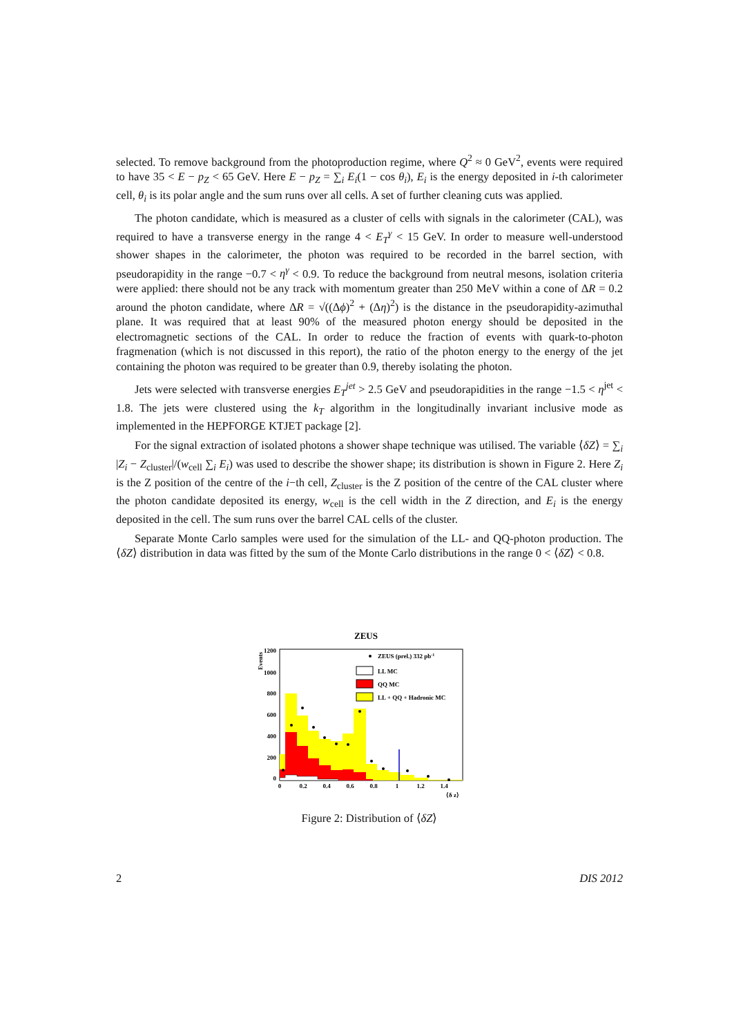selected. To remove background from the photoproduction regime, where Q<sup>2</sup> ≈ 0 GeV<sup>2</sup>, events were required to have 35 < E − p<sub>Z</sub> < 65 GeV. Here E − p<sub>Z</sub> = ∑<sub>i</sub> E<sub>i</sub>(1 − cos θ<sub>i</sub>), E<sub>i</sub> is the energy deposited in i-th calorimeter cell, θ<sub>i</sub> is its polar angle and the sum runs over all cells. A set of further cleaning cuts was applied.
The photon candidate, which is measured as a cluster of cells with signals in the calorimeter (CAL), was required to have a transverse energy in the range 4 < E<sub>T</sub><sup>γ</sup> < 15 GeV. In order to measure well-understood shower shapes in the calorimeter, the photon was required to be recorded in the barrel section, with pseudorapidity in the range −0.7 < η<sup>γ</sup> < 0.9. To reduce the background from neutral mesons, isolation criteria were applied: there should not be any track with momentum greater than 250 MeV within a cone of ΔR = 0.2 around the photon candidate, where ΔR = √((Δϕ)<sup>2</sup> + (Δη)<sup>2</sup>) is the distance in the pseudorapidity-azimuthal plane. It was required that at least 90% of the measured photon energy should be deposited in the electromagnetic sections of the CAL. In order to reduce the fraction of events with quark-to-photon fragmenation (which is not discussed in this report), the ratio of the photon energy to the energy of the jet containing the photon was required to be greater than 0.9, thereby isolating the photon.
Jets were selected with transverse energies E<sub>T</sub><sup>jet</sup> > 2.5 GeV and pseudorapidities in the range −1.5 < η<sup>jet</sup> < 1.8. The jets were clustered using the k<sub>T</sub> algorithm in the longitudinally invariant inclusive mode as implemented in the HEPFORGE KTJET package [2].
For the signal extraction of isolated photons a shower shape technique was utilised. The variable ⟨δZ⟩ = ∑<sub>i</sub> |Z<sub>i</sub> − Z<sub>cluster</sub>|/(w<sub>cell</sub> ∑<sub>i</sub> E<sub>i</sub>) was used to describe the shower shape; its distribution is shown in Figure 2. Here Z<sub>i</sub> is the Z position of the centre of the i−th cell, Z<sub>cluster</sub> is the Z position of the centre of the CAL cluster where the photon candidate deposited its energy, w<sub>cell</sub> is the cell width in the Z direction, and E<sub>i</sub> is the energy deposited in the cell. The sum runs over the barrel CAL cells of the cluster.
Separate Monte Carlo samples were used for the simulation of the LL- and QQ-photon production. The ⟨δZ⟩ distribution in data was fitted by the sum of the Monte Carlo distributions in the range 0 < ⟨δZ⟩ < 0.8.
ZEUS
Events
1200
1000
800
600
400
200
0
0
0.2
0.4
0.6
0.8
1
1.2
1.4
⟨δ z⟩
ZEUS (prel.) 332 pb-1
LL MC
QQ MC
LL + QQ + Hadronic MC
Figure 2: Distribution of ⟨δZ⟩
2 DIS 2012